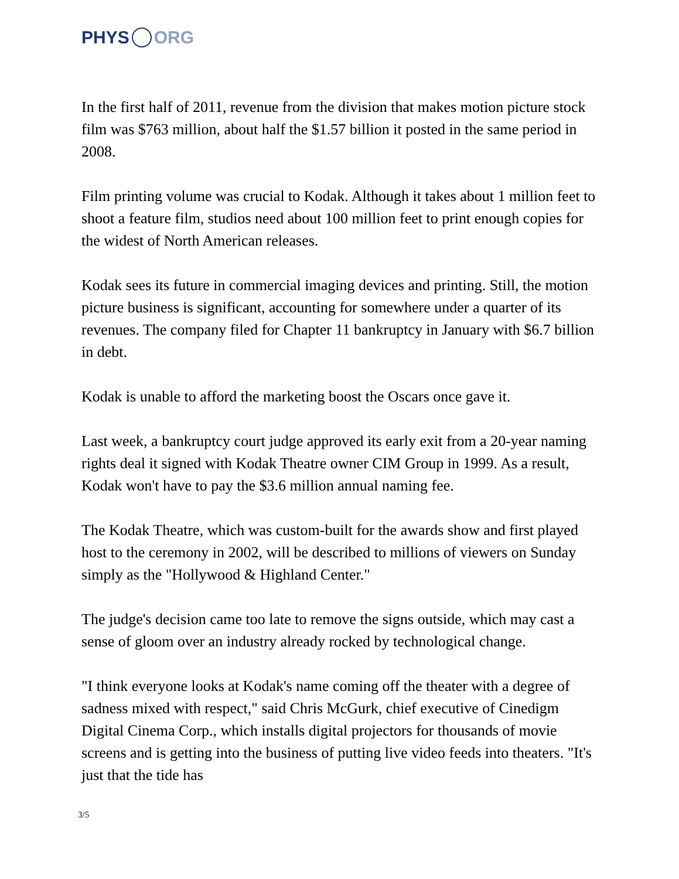PHYS ORG
In the first half of 2011, revenue from the division that makes motion picture stock film was $763 million, about half the $1.57 billion it posted in the same period in 2008.
Film printing volume was crucial to Kodak. Although it takes about 1 million feet to shoot a feature film, studios need about 100 million feet to print enough copies for the widest of North American releases.
Kodak sees its future in commercial imaging devices and printing. Still, the motion picture business is significant, accounting for somewhere under a quarter of its revenues. The company filed for Chapter 11 bankruptcy in January with $6.7 billion in debt.
Kodak is unable to afford the marketing boost the Oscars once gave it.
Last week, a bankruptcy court judge approved its early exit from a 20-year naming rights deal it signed with Kodak Theatre owner CIM Group in 1999. As a result, Kodak won't have to pay the $3.6 million annual naming fee.
The Kodak Theatre, which was custom-built for the awards show and first played host to the ceremony in 2002, will be described to millions of viewers on Sunday simply as the "Hollywood & Highland Center."
The judge's decision came too late to remove the signs outside, which may cast a sense of gloom over an industry already rocked by technological change.
"I think everyone looks at Kodak's name coming off the theater with a degree of sadness mixed with respect," said Chris McGurk, chief executive of Cinedigm Digital Cinema Corp., which installs digital projectors for thousands of movie screens and is getting into the business of putting live video feeds into theaters. "It's just that the tide has
3/5